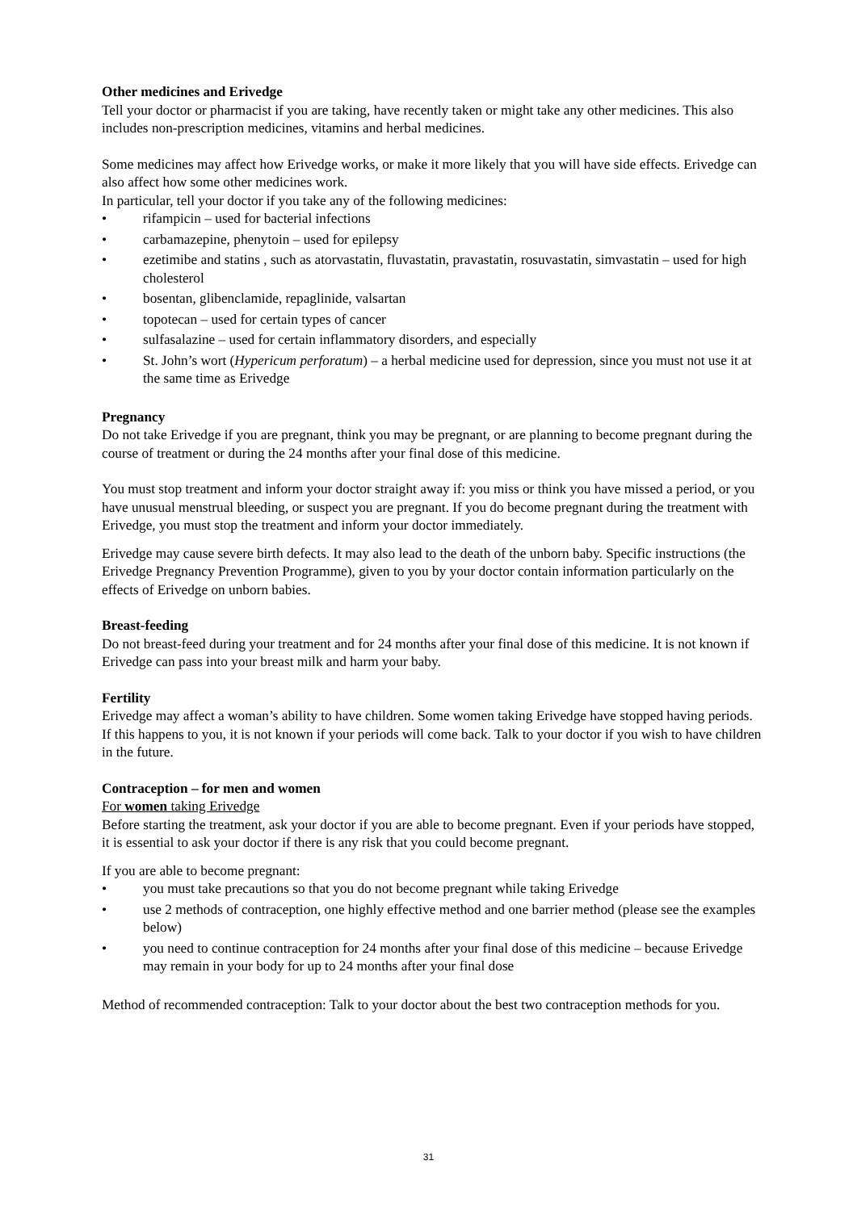Other medicines and Erivedge
Tell your doctor or pharmacist if you are taking, have recently taken or might take any other medicines. This also includes non-prescription medicines, vitamins and herbal medicines.
Some medicines may affect how Erivedge works, or make it more likely that you will have side effects. Erivedge can also affect how some other medicines work.
In particular, tell your doctor if you take any of the following medicines:
• rifampicin – used for bacterial infections
• carbamazepine, phenytoin – used for epilepsy
• ezetimibe and statins , such as atorvastatin, fluvastatin, pravastatin, rosuvastatin, simvastatin – used for high cholesterol
• bosentan, glibenclamide, repaglinide, valsartan
• topotecan – used for certain types of cancer
• sulfasalazine – used for certain inflammatory disorders, and especially
• St. John’s wort (Hypericum perforatum) – a herbal medicine used for depression, since you must not use it at the same time as Erivedge
Pregnancy
Do not take Erivedge if you are pregnant, think you may be pregnant, or are planning to become pregnant during the course of treatment or during the 24 months after your final dose of this medicine.
You must stop treatment and inform your doctor straight away if: you miss or think you have missed a period, or you have unusual menstrual bleeding, or suspect you are pregnant. If you do become pregnant during the treatment with Erivedge, you must stop the treatment and inform your doctor immediately.
Erivedge may cause severe birth defects. It may also lead to the death of the unborn baby. Specific instructions (the Erivedge Pregnancy Prevention Programme), given to you by your doctor contain information particularly on the effects of Erivedge on unborn babies.
Breast-feeding
Do not breast-feed during your treatment and for 24 months after your final dose of this medicine. It is not known if Erivedge can pass into your breast milk and harm your baby.
Fertility
Erivedge may affect a woman’s ability to have children. Some women taking Erivedge have stopped having periods. If this happens to you, it is not known if your periods will come back. Talk to your doctor if you wish to have children in the future.
Contraception – for men and women
For women taking Erivedge
Before starting the treatment, ask your doctor if you are able to become pregnant. Even if your periods have stopped, it is essential to ask your doctor if there is any risk that you could become pregnant.
If you are able to become pregnant:
• you must take precautions so that you do not become pregnant while taking Erivedge
• use 2 methods of contraception, one highly effective method and one barrier method (please see the examples below)
• you need to continue contraception for 24 months after your final dose of this medicine – because Erivedge may remain in your body for up to 24 months after your final dose
Method of recommended contraception: Talk to your doctor about the best two contraception methods for you.
31